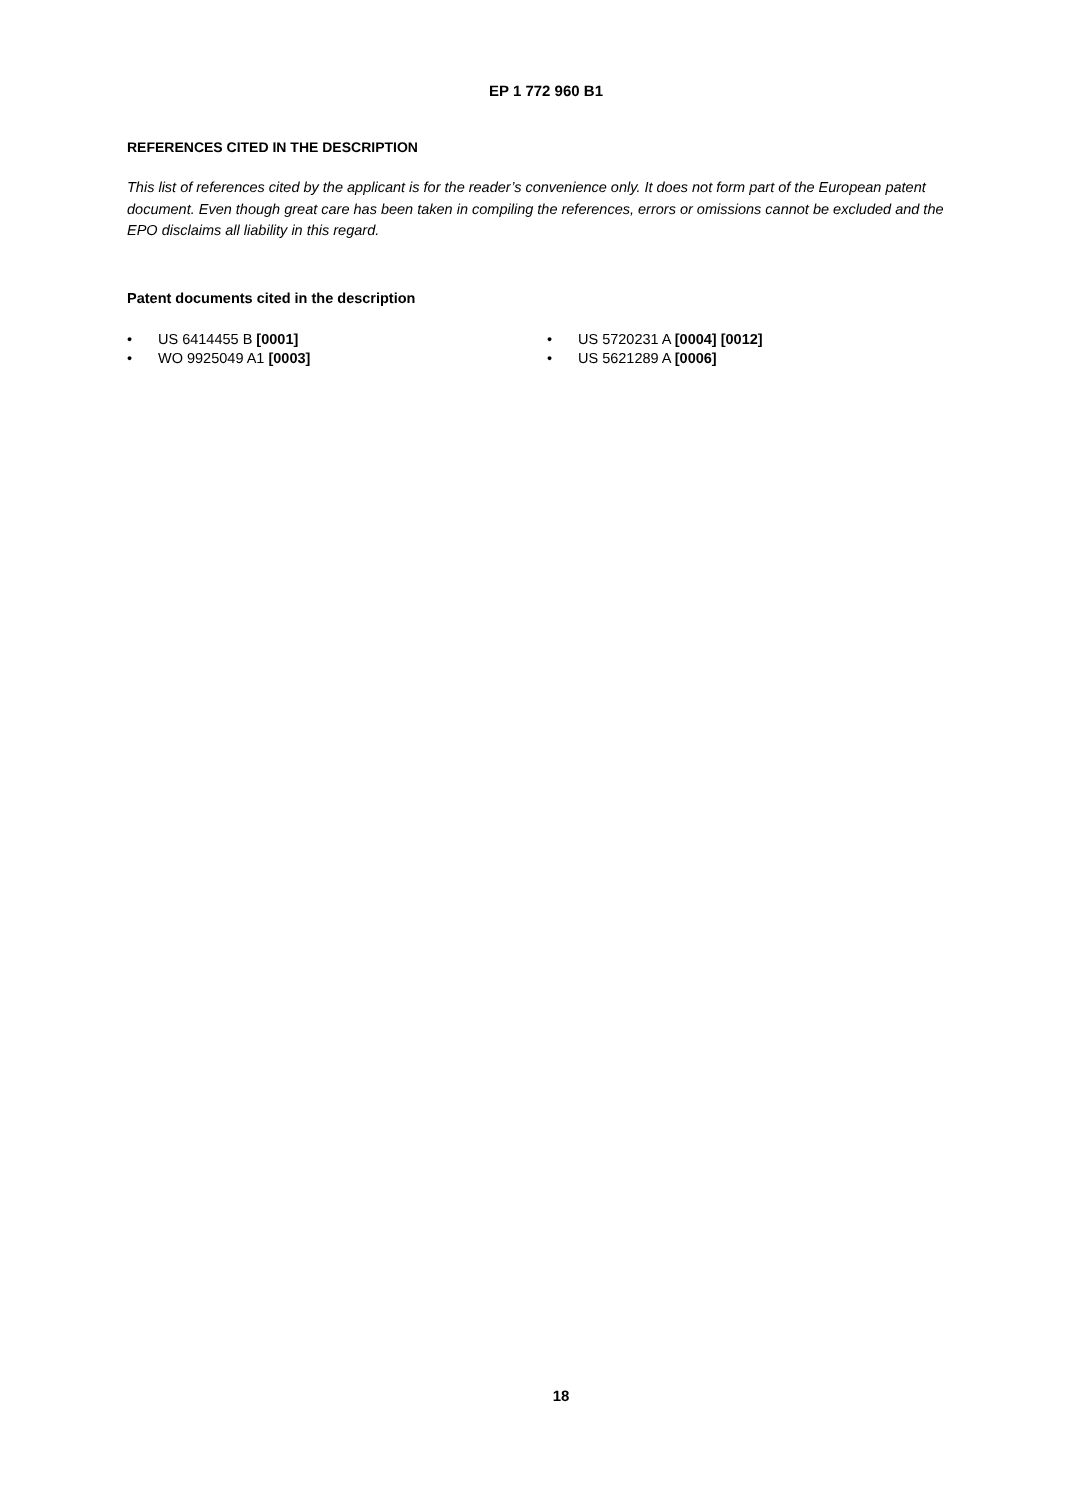EP 1 772 960 B1
REFERENCES CITED IN THE DESCRIPTION
This list of references cited by the applicant is for the reader’s convenience only. It does not form part of the European patent document. Even though great care has been taken in compiling the references, errors or omissions cannot be excluded and the EPO disclaims all liability in this regard.
Patent documents cited in the description
• US 6414455 B [0001]
• WO 9925049 A1 [0003]
• US 5720231 A [0004] [0012]
• US 5621289 A [0006]
18